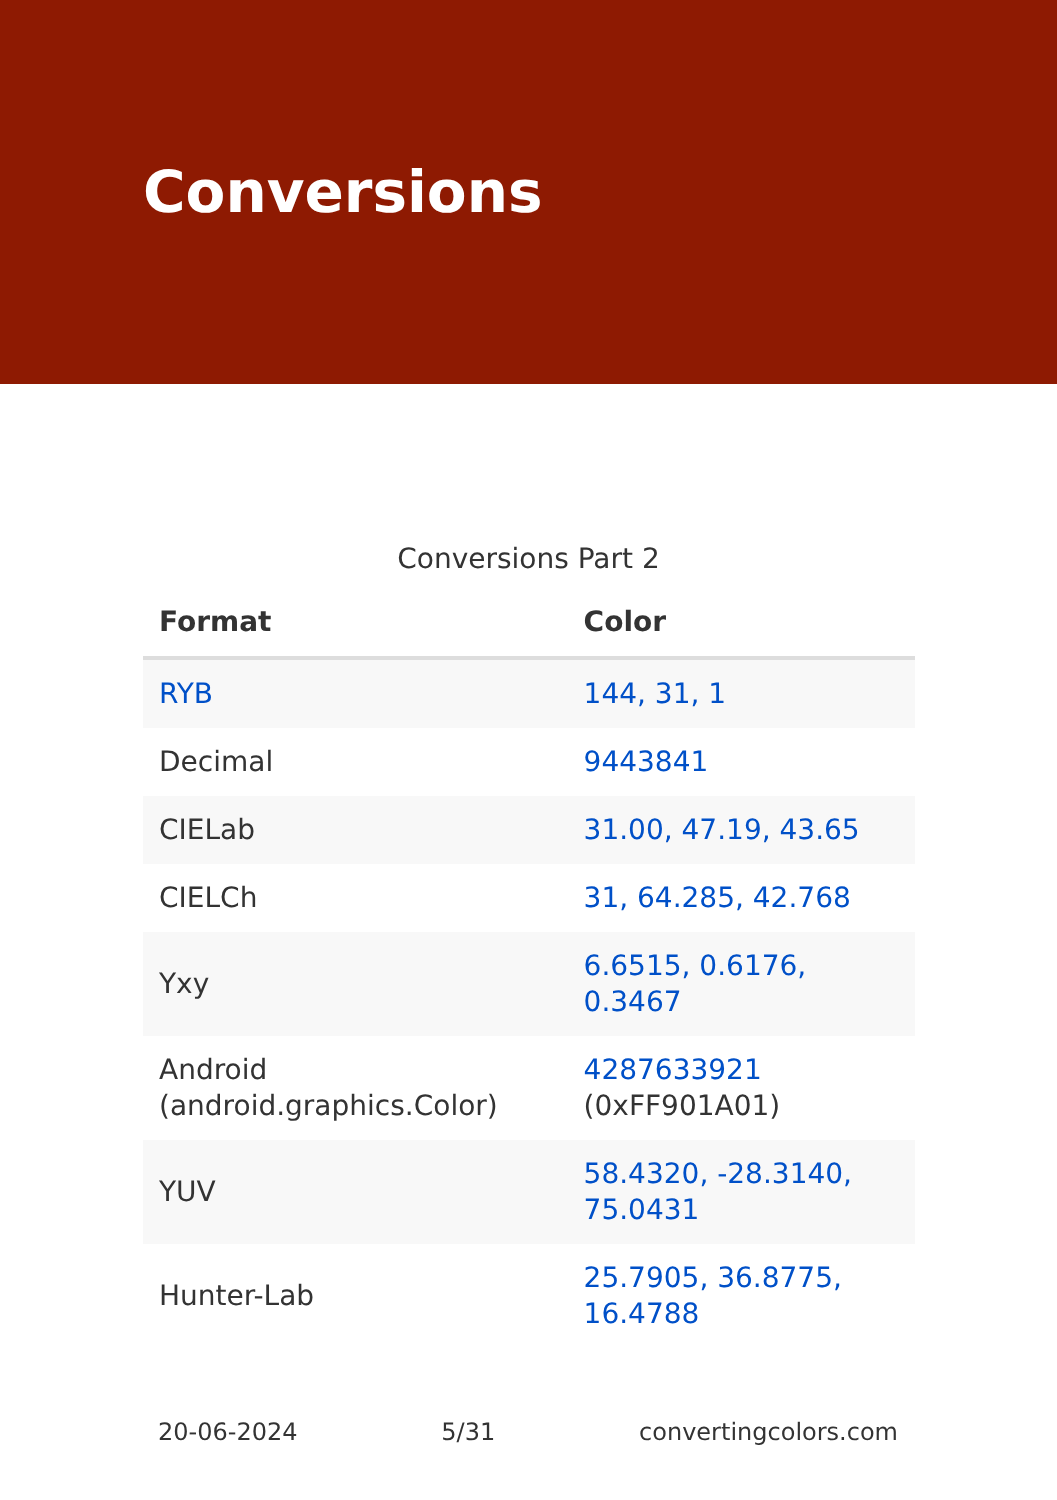Conversions
Conversions Part 2
| Format | Color |
| --- | --- |
| RYB | 144, 31, 1 |
| Decimal | 9443841 |
| CIELab | 31.00, 47.19, 43.65 |
| CIELCh | 31, 64.285, 42.768 |
| Yxy | 6.6515, 0.6176, 0.3467 |
| Android (android.graphics.Color) | 4287633921 (0xFF901A01) |
| YUV | 58.4320, -28.3140, 75.0431 |
| Hunter-Lab | 25.7905, 36.8775, 16.4788 |
20-06-2024 5/31 convertingcolors.com